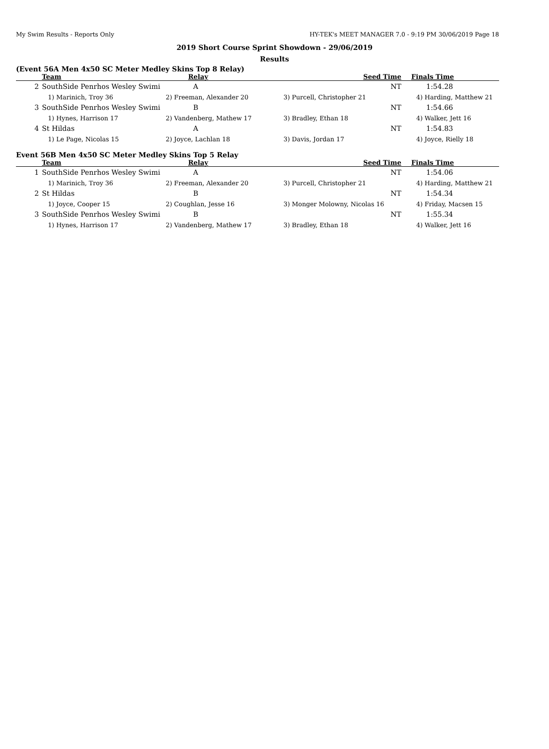My Swim Results - Reports Only HY-TEK's MEET MANAGER 7.0 - 9:19 PM 30/06/2019 Page 18
2019 Short Course Sprint Showdown - 29/06/2019
Results
(Event 56A Men 4x50 SC Meter Medley Skins Top 8 Relay)
| | Team | Relay | Seed Time | Finals Time |
| --- | --- | --- | --- | --- |
| 2 | SouthSide Penrhos Wesley Swimi | A | NT | 1:54.28 |
| | 1) Marinich, Troy 36 | 2) Freeman, Alexander 20 | 3) Purcell, Christopher 21 | 4) Harding, Matthew 21 |
| 3 | SouthSide Penrhos Wesley Swimi | B | NT | 1:54.66 |
| | 1) Hynes, Harrison 17 | 2) Vandenberg, Mathew 17 | 3) Bradley, Ethan 18 | 4) Walker, Jett 16 |
| 4 | St Hildas | A | NT | 1:54.83 |
| | 1) Le Page, Nicolas 15 | 2) Joyce, Lachlan 18 | 3) Davis, Jordan 17 | 4) Joyce, Rielly 18 |
Event 56B Men 4x50 SC Meter Medley Skins Top 5 Relay
| | Team | Relay | Seed Time | Finals Time |
| --- | --- | --- | --- | --- |
| 1 | SouthSide Penrhos Wesley Swimi | A | NT | 1:54.06 |
| | 1) Marinich, Troy 36 | 2) Freeman, Alexander 20 | 3) Purcell, Christopher 21 | 4) Harding, Matthew 21 |
| 2 | St Hildas | B | NT | 1:54.34 |
| | 1) Joyce, Cooper 15 | 2) Coughlan, Jesse 16 | 3) Monger Molowny, Nicolas 16 | 4) Friday, Macsen 15 |
| 3 | SouthSide Penrhos Wesley Swimi | B | NT | 1:55.34 |
| | 1) Hynes, Harrison 17 | 2) Vandenberg, Mathew 17 | 3) Bradley, Ethan 18 | 4) Walker, Jett 16 |